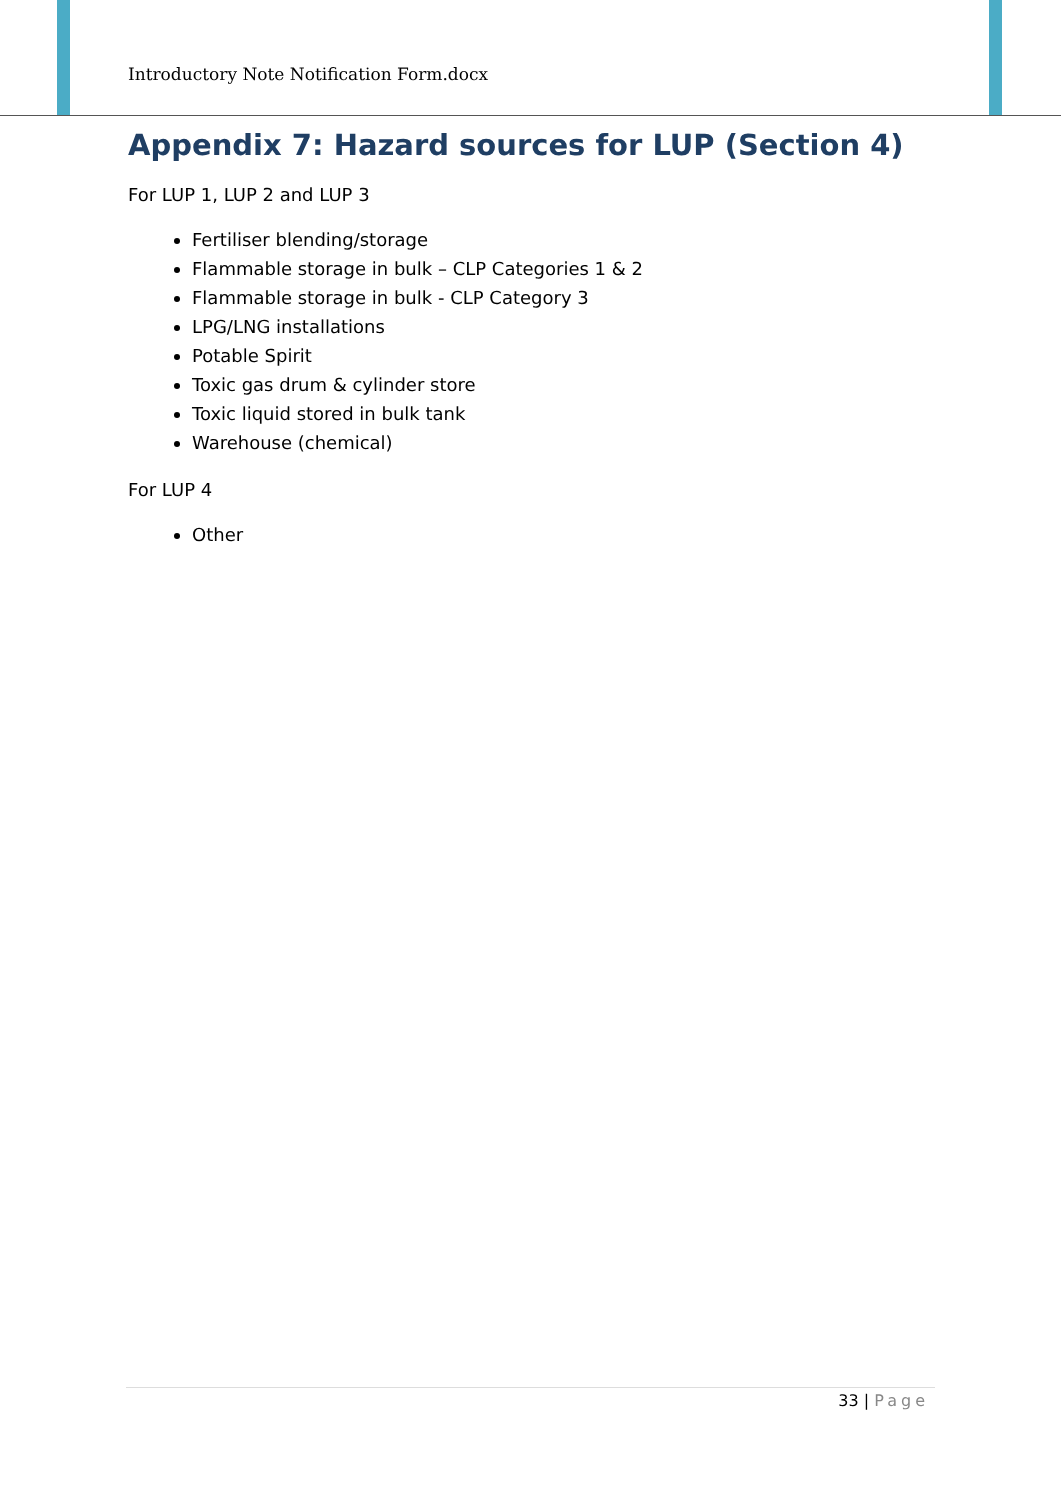Introductory Note Notification Form.docx
Appendix 7: Hazard sources for LUP (Section 4)
For LUP 1, LUP 2 and LUP 3
Fertiliser blending/storage
Flammable storage in bulk – CLP Categories 1 & 2
Flammable storage in bulk - CLP Category 3
LPG/LNG installations
Potable Spirit
Toxic gas drum & cylinder store
Toxic liquid stored in bulk tank
Warehouse (chemical)
For LUP 4
Other
33 | Page